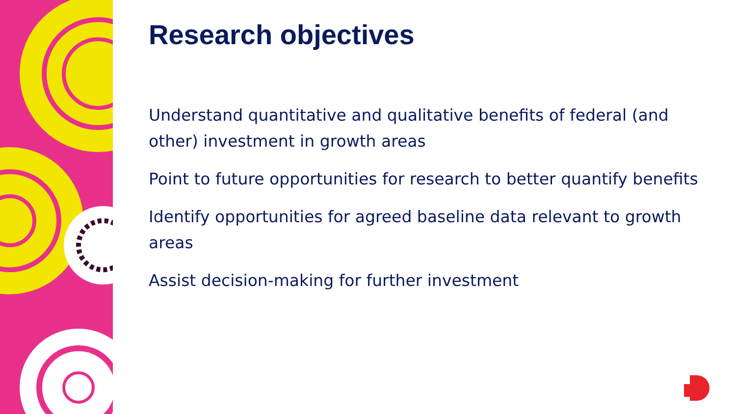Research objectives
Understand quantitative and qualitative benefits of federal (and other) investment in growth areas
Point to future opportunities for research to better quantify benefits
Identify opportunities for agreed baseline data relevant to growth areas
Assist decision-making for further investment